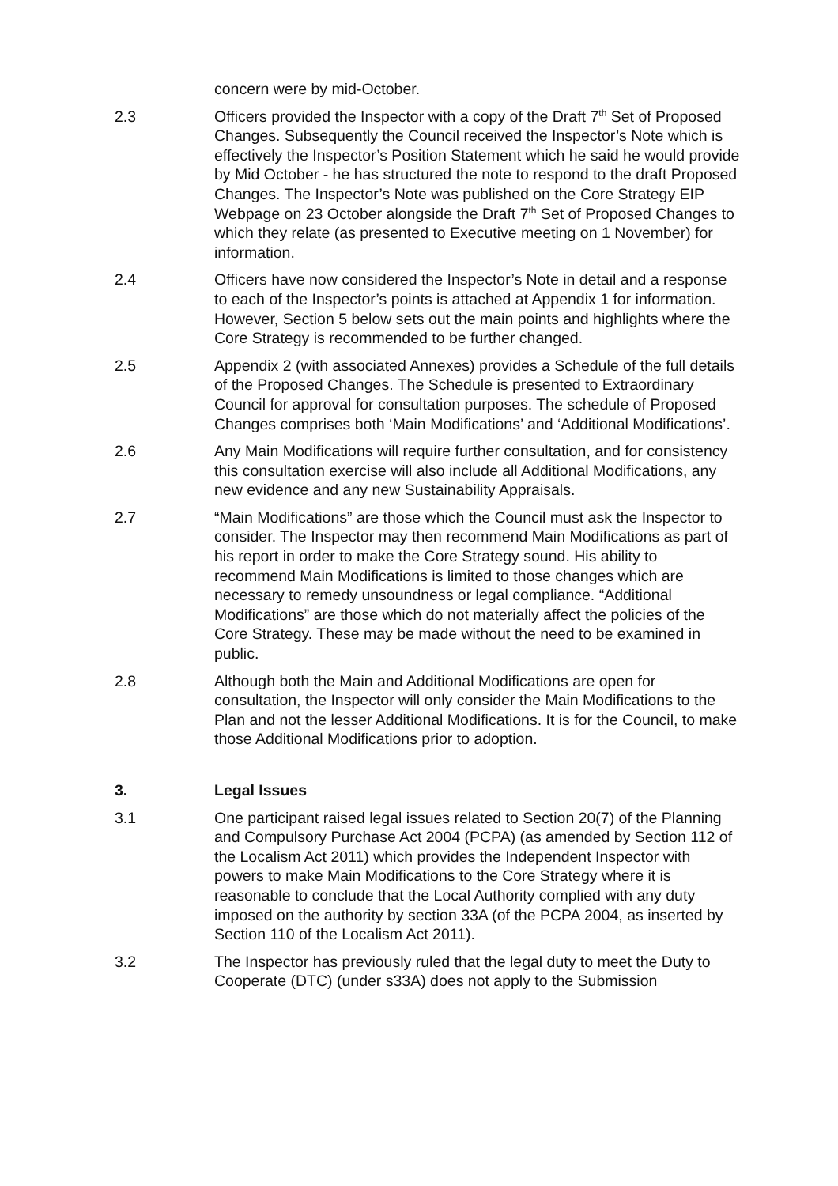concern were by mid-October.
2.3 Officers provided the Inspector with a copy of the Draft 7<sup>th</sup> Set of Proposed Changes. Subsequently the Council received the Inspector’s Note which is effectively the Inspector’s Position Statement which he said he would provide by Mid October - he has structured the note to respond to the draft Proposed Changes. The Inspector’s Note was published on the Core Strategy EIP Webpage on 23 October alongside the Draft 7<sup>th</sup> Set of Proposed Changes to which they relate (as presented to Executive meeting on 1 November) for information.
2.4 Officers have now considered the Inspector’s Note in detail and a response to each of the Inspector’s points is attached at Appendix 1 for information. However, Section 5 below sets out the main points and highlights where the Core Strategy is recommended to be further changed.
2.5 Appendix 2 (with associated Annexes) provides a Schedule of the full details of the Proposed Changes. The Schedule is presented to Extraordinary Council for approval for consultation purposes. The schedule of Proposed Changes comprises both ‘Main Modifications’ and ‘Additional Modifications’.
2.6 Any Main Modifications will require further consultation, and for consistency this consultation exercise will also include all Additional Modifications, any new evidence and any new Sustainability Appraisals.
2.7 “Main Modifications” are those which the Council must ask the Inspector to consider. The Inspector may then recommend Main Modifications as part of his report in order to make the Core Strategy sound. His ability to recommend Main Modifications is limited to those changes which are necessary to remedy unsoundness or legal compliance. “Additional Modifications” are those which do not materially affect the policies of the Core Strategy. These may be made without the need to be examined in public.
2.8 Although both the Main and Additional Modifications are open for consultation, the Inspector will only consider the Main Modifications to the Plan and not the lesser Additional Modifications. It is for the Council, to make those Additional Modifications prior to adoption.
3. Legal Issues
3.1 One participant raised legal issues related to Section 20(7) of the Planning and Compulsory Purchase Act 2004 (PCPA) (as amended by Section 112 of the Localism Act 2011) which provides the Independent Inspector with powers to make Main Modifications to the Core Strategy where it is reasonable to conclude that the Local Authority complied with any duty imposed on the authority by section 33A (of the PCPA 2004, as inserted by Section 110 of the Localism Act 2011).
3.2 The Inspector has previously ruled that the legal duty to meet the Duty to Cooperate (DTC) (under s33A) does not apply to the Submission